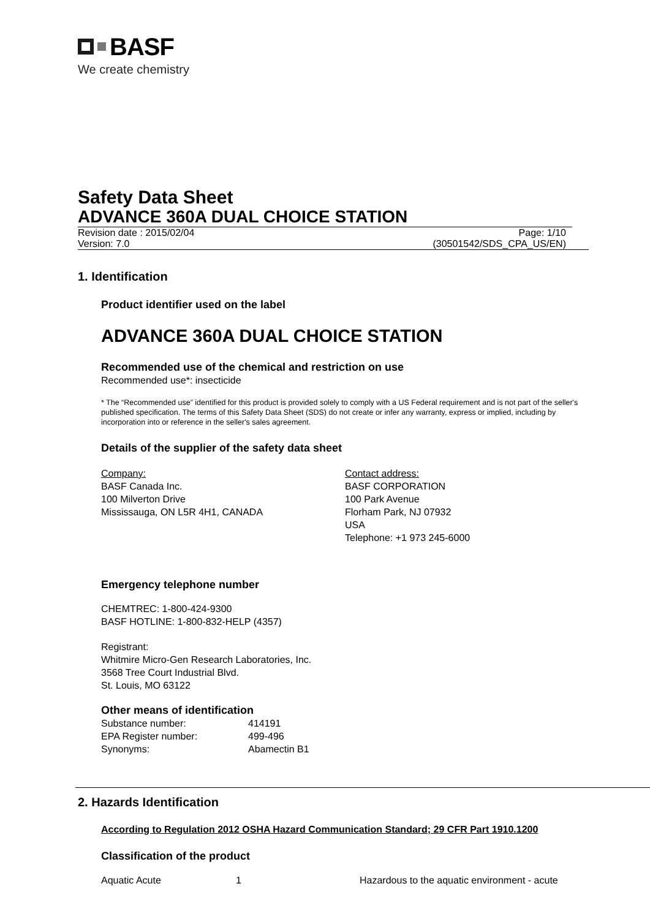BASF
We create chemistry
Safety Data Sheet
ADVANCE 360A DUAL CHOICE STATION
Revision date : 2015/02/04 Page: 1/10
Version: 7.0 (30501542/SDS_CPA_US/EN)
1. Identification
Product identifier used on the label
ADVANCE 360A DUAL CHOICE STATION
Recommended use of the chemical and restriction on use
Recommended use*: insecticide
* The “Recommended use” identified for this product is provided solely to comply with a US Federal requirement and is not part of the seller's published specification. The terms of this Safety Data Sheet (SDS) do not create or infer any warranty, express or implied, including by incorporation into or reference in the seller's sales agreement.
Details of the supplier of the safety data sheet
Company:
BASF Canada Inc.
100 Milverton Drive
Mississauga, ON L5R 4H1, CANADA
Contact address:
BASF CORPORATION
100 Park Avenue
Florham Park, NJ 07932
USA
Telephone: +1 973 245-6000
Emergency telephone number
CHEMTREC: 1-800-424-9300
BASF HOTLINE: 1-800-832-HELP (4357)
Registrant:
Whitmire Micro-Gen Research Laboratories, Inc.
3568 Tree Court Industrial Blvd.
St. Louis, MO 63122
Other means of identification
| Substance number: | 414191 |
| EPA Register number: | 499-496 |
| Synonyms: | Abamectin B1 |
2. Hazards Identification
According to Regulation 2012 OSHA Hazard Communication Standard; 29 CFR Part 1910.1200
Classification of the product
| Aquatic Acute | 1 | Hazardous to the aquatic environment - acute |